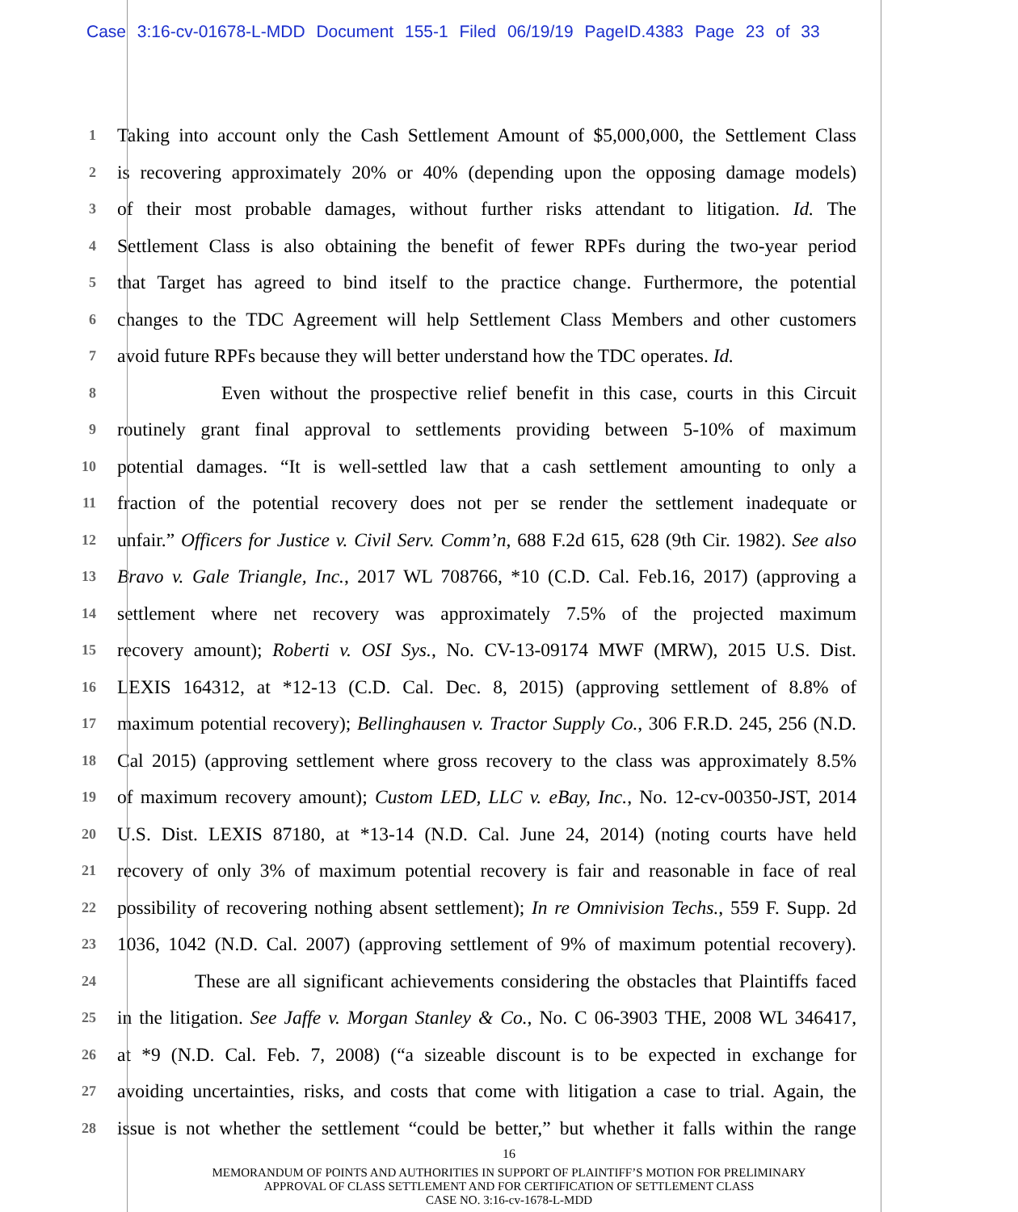Case 3:16-cv-01678-L-MDD Document 155-1 Filed 06/19/19 PageID.4383 Page 23 of 33
1
Taking into account only the Cash Settlement Amount of $5,000,000, the Settlement Class
2
is recovering approximately 20% or 40% (depending upon the opposing damage models)
3
of their most probable damages, without further risks attendant to litigation. Id. The
4
Settlement Class is also obtaining the benefit of fewer RPFs during the two-year period
5
that Target has agreed to bind itself to the practice change. Furthermore, the potential
6
changes to the TDC Agreement will help Settlement Class Members and other customers
7
avoid future RPFs because they will better understand how the TDC operates. Id.
8
Even without the prospective relief benefit in this case, courts in this Circuit
9
routinely grant final approval to settlements providing between 5-10% of maximum
10
potential damages. “It is well-settled law that a cash settlement amounting to only a
11
fraction of the potential recovery does not per se render the settlement inadequate or
12
unfair.” Officers for Justice v. Civil Serv. Comm’n, 688 F.2d 615, 628 (9th Cir. 1982). See also
13
Bravo v. Gale Triangle, Inc., 2017 WL 708766, *10 (C.D. Cal. Feb.16, 2017) (approving a
14
settlement where net recovery was approximately 7.5% of the projected maximum
15
recovery amount); Roberti v. OSI Sys., No. CV-13-09174 MWF (MRW), 2015 U.S. Dist.
16
LEXIS 164312, at *12-13 (C.D. Cal. Dec. 8, 2015) (approving settlement of 8.8% of
17
maximum potential recovery); Bellinghausen v. Tractor Supply Co., 306 F.R.D. 245, 256 (N.D.
18
Cal 2015) (approving settlement where gross recovery to the class was approximately 8.5%
19
of maximum recovery amount); Custom LED, LLC v. eBay, Inc., No. 12-cv-00350-JST, 2014
20
U.S. Dist. LEXIS 87180, at *13-14 (N.D. Cal. June 24, 2014) (noting courts have held
21
recovery of only 3% of maximum potential recovery is fair and reasonable in face of real
22
possibility of recovering nothing absent settlement); In re Omnivision Techs., 559 F. Supp. 2d
23
1036, 1042 (N.D. Cal. 2007) (approving settlement of 9% of maximum potential recovery).
24
These are all significant achievements considering the obstacles that Plaintiffs faced
25
in the litigation. See Jaffe v. Morgan Stanley & Co., No. C 06-3903 THE, 2008 WL 346417,
26
at *9 (N.D. Cal. Feb. 7, 2008) (“a sizeable discount is to be expected in exchange for
27
avoiding uncertainties, risks, and costs that come with litigation a case to trial. Again, the
28
issue is not whether the settlement “could be better,” but whether it falls within the range
16
MEMORANDUM OF POINTS AND AUTHORITIES IN SUPPORT OF PLAINTIFF’S MOTION FOR PRELIMINARY
APPROVAL OF CLASS SETTLEMENT AND FOR CERTIFICATION OF SETTLEMENT CLASS
CASE NO. 3:16-cv-1678-L-MDD